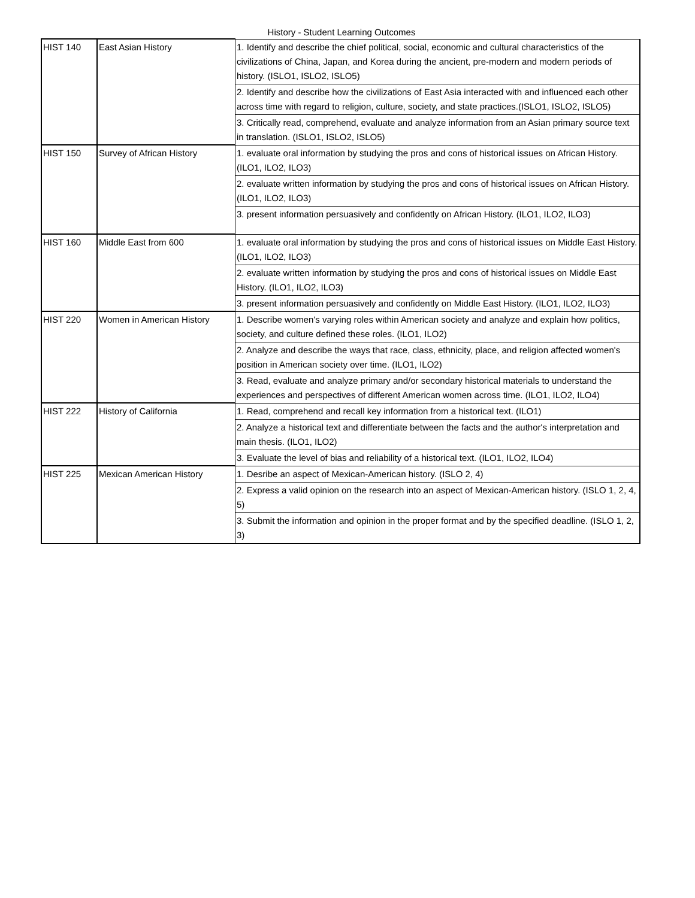History - Student Learning Outcomes
| HIST 140 | East Asian History | 1. Identify and describe the chief political, social, economic and cultural characteristics of the civilizations of China, Japan, and Korea during the ancient, pre-modern and modern periods of history. (ISLO1, ISLO2, ISLO5) |
| | | 2. Identify and describe how the civilizations of East Asia interacted with and influenced each other across time with regard to religion, culture, society, and state practices.(ISLO1, ISLO2, ISLO5) |
| | | 3. Critically read, comprehend, evaluate and analyze information from an Asian primary source text in translation. (ISLO1, ISLO2, ISLO5) |
| HIST 150 | Survey of African History | 1. evaluate oral information by studying the pros and cons of historical issues on African History. (ILO1, ILO2, ILO3) |
| | | 2. evaluate written information by studying the pros and cons of historical issues on African History. (ILO1, ILO2, ILO3) |
| | | 3. present information persuasively and confidently on African History. (ILO1, ILO2, ILO3) |
| HIST 160 | Middle East from 600 | 1. evaluate oral information by studying the pros and cons of historical issues on Middle East History. (ILO1, ILO2, ILO3) |
| | | 2. evaluate written information by studying the pros and cons of historical issues on Middle East History. (ILO1, ILO2, ILO3) |
| | | 3. present information persuasively and confidently on Middle East History. (ILO1, ILO2, ILO3) |
| HIST 220 | Women in American History | 1. Describe women's varying roles within American society and analyze and explain how politics, society, and culture defined these roles. (ILO1, ILO2) |
| | | 2. Analyze and describe the ways that race, class, ethnicity, place, and religion affected women's position in American society over time. (ILO1, ILO2) |
| | | 3. Read, evaluate and analyze primary and/or secondary historical materials to understand the experiences and perspectives of different American women across time. (ILO1, ILO2, ILO4) |
| HIST 222 | History of California | 1. Read, comprehend and recall key information from a historical text. (ILO1) |
| | | 2. Analyze a historical text and differentiate between the facts and the author's interpretation and main thesis. (ILO1, ILO2) |
| | | 3. Evaluate the level of bias and reliability of a historical text. (ILO1, ILO2, ILO4) |
| HIST 225 | Mexican American History | 1. Desribe an aspect of Mexican-American history. (ISLO 2, 4) |
| | | 2. Express a valid opinion on the research into an aspect of Mexican-American history. (ISLO 1, 2, 4, 5) |
| | | 3. Submit the information and opinion in the proper format and by the specified deadline. (ISLO 1, 2, 3) |